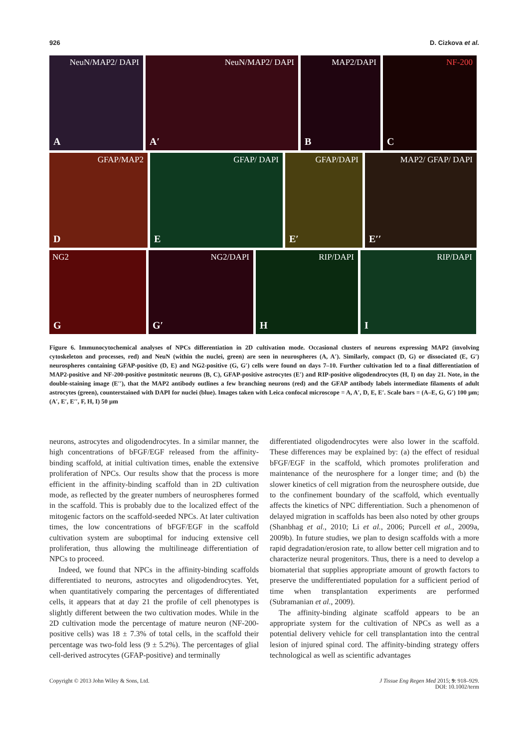926 D. Cizkova et al.
NeuN/MAP2/ DAPI
A
NeuN/MAP2/ DAPI
A′
MAP2/DAPI
B
NF-200
C
GFAP/MAP2
D
GFAP/ DAPI
E
GFAP/DAPI
E′
MAP2/ GFAP/ DAPI
E′′
NG2
G
NG2/DAPI
G′
RIP/DAPI
H
RIP/DAPI
I
Figure 6. Immunocytochemical analyses of NPCs differentiation in 2D cultivation mode. Occasional clusters of neurons expressing MAP2 (involving cytoskeleton and processes, red) and NeuN (within the nuclei, green) are seen in neurospheres (A, A′). Similarly, compact (D, G) or dissociated (E, G′) neurospheres containing GFAP-positive (D, E) and NG2-positive (G, G′) cells were found on days 7–10. Further cultivation led to a final differentiation of MAP2-positive and NF-200-positive postmitotic neurons (B, C), GFAP-positive astrocytes (E′) and RIP-positive oligodendrocytes (H, I) on day 21. Note, in the double-staining image (E′′), that the MAP2 antibody outlines a few branching neurons (red) and the GFAP antibody labels intermediate filaments of adult astrocytes (green), counterstained with DAPI for nuclei (blue). Images taken with Leica confocal microscope = A, A′, D, E, E′. Scale bars = (A–E, G, G′) 100 μm; (A′, E′, E′′, F, H, I) 50 μm
neurons, astrocytes and oligodendrocytes. In a similar manner, the high concentrations of bFGF/EGF released from the affinity-binding scaffold, at initial cultivation times, enable the extensive proliferation of NPCs. Our results show that the process is more efficient in the affinity-binding scaffold than in 2D cultivation mode, as reflected by the greater numbers of neurospheres formed in the scaffold. This is probably due to the localized effect of the mitogenic factors on the scaffold-seeded NPCs. At later cultivation times, the low concentrations of bFGF/EGF in the scaffold cultivation system are suboptimal for inducing extensive cell proliferation, thus allowing the multilineage differentiation of NPCs to proceed.
Indeed, we found that NPCs in the affinity-binding scaffolds differentiated to neurons, astrocytes and oligodendrocytes. Yet, when quantitatively comparing the percentages of differentiated cells, it appears that at day 21 the profile of cell phenotypes is slightly different between the two cultivation modes. While in the 2D cultivation mode the percentage of mature neuron (NF-200-positive cells) was 18 ± 7.3% of total cells, in the scaffold their percentage was two-fold less (9 ± 5.2%). The percentages of glial cell-derived astrocytes (GFAP-positive) and terminally
differentiated oligodendrocytes were also lower in the scaffold. These differences may be explained by: (a) the effect of residual bFGF/EGF in the scaffold, which promotes proliferation and maintenance of the neurosphere for a longer time; and (b) the slower kinetics of cell migration from the neurosphere outside, due to the confinement boundary of the scaffold, which eventually affects the kinetics of NPC differentiation. Such a phenomenon of delayed migration in scaffolds has been also noted by other groups (Shanbhag et al., 2010; Li et al., 2006; Purcell et al., 2009a, 2009b). In future studies, we plan to design scaffolds with a more rapid degradation/erosion rate, to allow better cell migration and to characterize neural progenitors. Thus, there is a need to develop a biomaterial that supplies appropriate amount of growth factors to preserve the undifferentiated population for a sufficient period of time when transplantation experiments are performed (Subramanian et al., 2009).
The affinity-binding alginate scaffold appears to be an appropriate system for the cultivation of NPCs as well as a potential delivery vehicle for cell transplantation into the central lesion of injured spinal cord. The affinity-binding strategy offers technological as well as scientific advantages
Copyright © 2013 John Wiley & Sons, Ltd. J Tissue Eng Regen Med 2015; 9: 918–929.
DOI: 10.1002/term